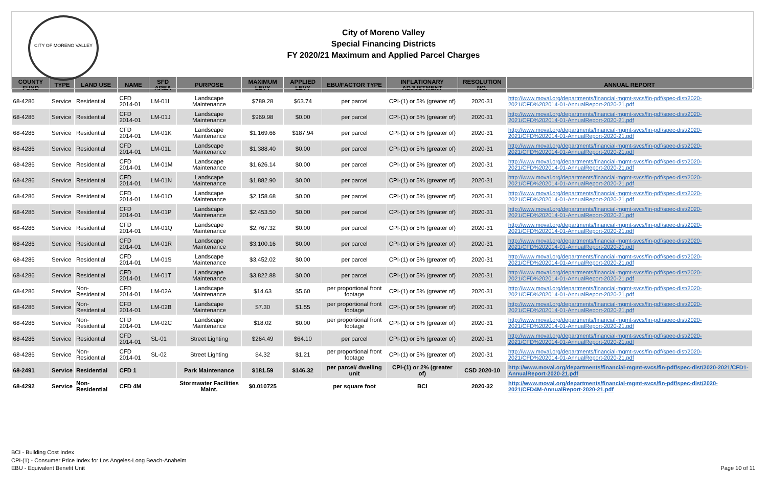CITY OF MORENO VALLEY
City of Moreno Valley
Special Financing Districts
FY 2020/21 Maximum and Applied Parcel Charges
| COUNTY FUND | TYPE | LAND USE | NAME | SFD AREA | PURPOSE | MAXIMUM LEVY | APPLIED LEVY | EBU/FACTOR TYPE | INFLATIONARY ADJUSTMENT | RESOLUTION NO. | ANNUAL REPORT |
| --- | --- | --- | --- | --- | --- | --- | --- | --- | --- | --- | --- |
| 68-4286 | Service | Residential | CFD 2014-01 | LM-01I | Landscape Maintenance | $789.28 | $63.74 | per parcel | CPI-(1) or 5% (greater of) | 2020-31 | http://www.moval.org/departments/financial-mgmt-svcs/fin-pdf/spec-dist/2020-2021/CFD%202014-01-AnnualReport-2020-21.pdf |
| 68-4286 | Service | Residential | CFD 2014-01 | LM-01J | Landscape Maintenance | $969.98 | $0.00 | per parcel | CPI-(1) or 5% (greater of) | 2020-31 | http://www.moval.org/departments/financial-mgmt-svcs/fin-pdf/spec-dist/2020-2021/CFD%202014-01-AnnualReport-2020-21.pdf |
| 68-4286 | Service | Residential | CFD 2014-01 | LM-01K | Landscape Maintenance | $1,169.66 | $187.94 | per parcel | CPI-(1) or 5% (greater of) | 2020-31 | http://www.moval.org/departments/financial-mgmt-svcs/fin-pdf/spec-dist/2020-2021/CFD%202014-01-AnnualReport-2020-21.pdf |
| 68-4286 | Service | Residential | CFD 2014-01 | LM-01L | Landscape Maintenance | $1,388.40 | $0.00 | per parcel | CPI-(1) or 5% (greater of) | 2020-31 | http://www.moval.org/departments/financial-mgmt-svcs/fin-pdf/spec-dist/2020-2021/CFD%202014-01-AnnualReport-2020-21.pdf |
| 68-4286 | Service | Residential | CFD 2014-01 | LM-01M | Landscape Maintenance | $1,626.14 | $0.00 | per parcel | CPI-(1) or 5% (greater of) | 2020-31 | http://www.moval.org/departments/financial-mgmt-svcs/fin-pdf/spec-dist/2020-2021/CFD%202014-01-AnnualReport-2020-21.pdf |
| 68-4286 | Service | Residential | CFD 2014-01 | LM-01N | Landscape Maintenance | $1,882.90 | $0.00 | per parcel | CPI-(1) or 5% (greater of) | 2020-31 | http://www.moval.org/departments/financial-mgmt-svcs/fin-pdf/spec-dist/2020-2021/CFD%202014-01-AnnualReport-2020-21.pdf |
| 68-4286 | Service | Residential | CFD 2014-01 | LM-01O | Landscape Maintenance | $2,158.68 | $0.00 | per parcel | CPI-(1) or 5% (greater of) | 2020-31 | http://www.moval.org/departments/financial-mgmt-svcs/fin-pdf/spec-dist/2020-2021/CFD%202014-01-AnnualReport-2020-21.pdf |
| 68-4286 | Service | Residential | CFD 2014-01 | LM-01P | Landscape Maintenance | $2,453.50 | $0.00 | per parcel | CPI-(1) or 5% (greater of) | 2020-31 | http://www.moval.org/departments/financial-mgmt-svcs/fin-pdf/spec-dist/2020-2021/CFD%202014-01-AnnualReport-2020-21.pdf |
| 68-4286 | Service | Residential | CFD 2014-01 | LM-01Q | Landscape Maintenance | $2,767.32 | $0.00 | per parcel | CPI-(1) or 5% (greater of) | 2020-31 | http://www.moval.org/departments/financial-mgmt-svcs/fin-pdf/spec-dist/2020-2021/CFD%202014-01-AnnualReport-2020-21.pdf |
| 68-4286 | Service | Residential | CFD 2014-01 | LM-01R | Landscape Maintenance | $3,100.16 | $0.00 | per parcel | CPI-(1) or 5% (greater of) | 2020-31 | http://www.moval.org/departments/financial-mgmt-svcs/fin-pdf/spec-dist/2020-2021/CFD%202014-01-AnnualReport-2020-21.pdf |
| 68-4286 | Service | Residential | CFD 2014-01 | LM-01S | Landscape Maintenance | $3,452.02 | $0.00 | per parcel | CPI-(1) or 5% (greater of) | 2020-31 | http://www.moval.org/departments/financial-mgmt-svcs/fin-pdf/spec-dist/2020-2021/CFD%202014-01-AnnualReport-2020-21.pdf |
| 68-4286 | Service | Residential | CFD 2014-01 | LM-01T | Landscape Maintenance | $3,822.88 | $0.00 | per parcel | CPI-(1) or 5% (greater of) | 2020-31 | http://www.moval.org/departments/financial-mgmt-svcs/fin-pdf/spec-dist/2020-2021/CFD%202014-01-AnnualReport-2020-21.pdf |
| 68-4286 | Service | Non-Residential | CFD 2014-01 | LM-02A | Landscape Maintenance | $14.63 | $5.60 | per proportional front footage | CPI-(1) or 5% (greater of) | 2020-31 | http://www.moval.org/departments/financial-mgmt-svcs/fin-pdf/spec-dist/2020-2021/CFD%202014-01-AnnualReport-2020-21.pdf |
| 68-4286 | Service | Non-Residential | CFD 2014-01 | LM-02B | Landscape Maintenance | $7.30 | $1.55 | per proportional front footage | CPI-(1) or 5% (greater of) | 2020-31 | http://www.moval.org/departments/financial-mgmt-svcs/fin-pdf/spec-dist/2020-2021/CFD%202014-01-AnnualReport-2020-21.pdf |
| 68-4286 | Service | Non-Residential | CFD 2014-01 | LM-02C | Landscape Maintenance | $18.02 | $0.00 | per proportional front footage | CPI-(1) or 5% (greater of) | 2020-31 | http://www.moval.org/departments/financial-mgmt-svcs/fin-pdf/spec-dist/2020-2021/CFD%202014-01-AnnualReport-2020-21.pdf |
| 68-4286 | Service | Residential | CFD 2014-01 | SL-01 | Street Lighting | $264.49 | $64.10 | per parcel | CPI-(1) or 5% (greater of) | 2020-31 | http://www.moval.org/departments/financial-mgmt-svcs/fin-pdf/spec-dist/2020-2021/CFD%202014-01-AnnualReport-2020-21.pdf |
| 68-4286 | Service | Non-Residential | CFD 2014-01 | SL-02 | Street Lighting | $4.32 | $1.21 | per proportional front footage | CPI-(1) or 5% (greater of) | 2020-31 | http://www.moval.org/departments/financial-mgmt-svcs/fin-pdf/spec-dist/2020-2021/CFD%202014-01-AnnualReport-2020-21.pdf |
| 68-2491 | Service | Residential | CFD 1 | | Park Maintenance | $181.59 | $146.32 | per parcel/ dwelling unit | CPI-(1) or 2% (greater of) | CSD 2020-10 | http://www.moval.org/departments/financial-mgmt-svcs/fin-pdf/spec-dist/2020-2021/CFD1-AnnualReport-2020-21.pdf |
| 68-4292 | Service | Non-Residential | CFD 4M | | Stormwater Facilities Maint. | $0.010725 | | per square foot | BCI | 2020-32 | http://www.moval.org/departments/financial-mgmt-svcs/fin-pdf/spec-dist/2020-2021/CFD4M-AnnualReport-2020-21.pdf |
BCI - Building Cost Index
CPI-(1) - Consumer Price Index for Los Angeles-Long Beach-Anaheim
EBU - Equivalent Benefit Unit
Page 10 of 11